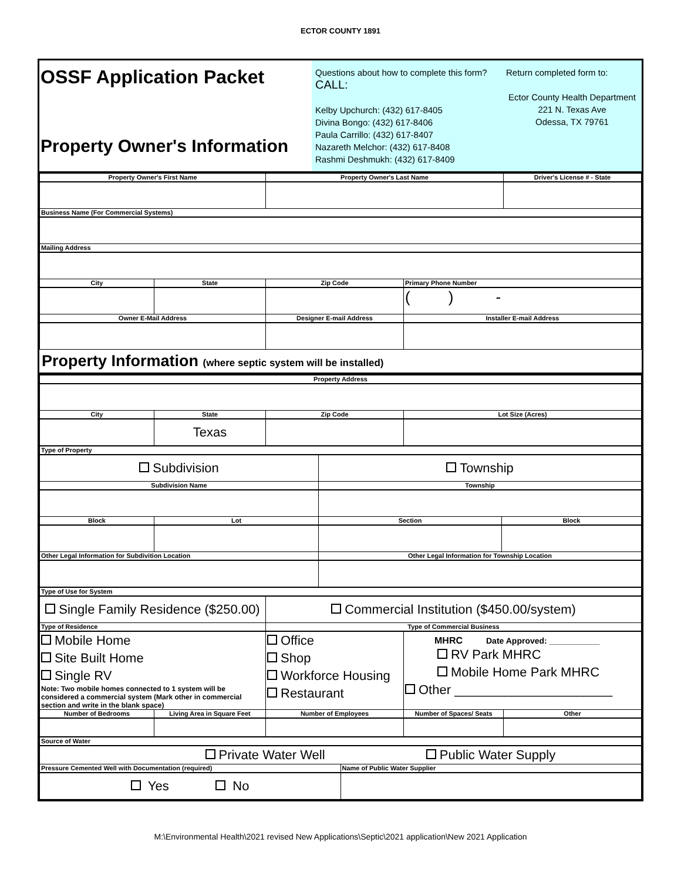ECTOR COUNTY 1891
| OSSF Application Packet Property Owner's Information | Questions about how to complete this form? CALL: Kelby Upchurch: (432) 617-8405 Divina Bongo: (432) 617-8406 Paula Carrillo: (432) 617-8407 Nazareth Melchor: (432) 617-8408 Rashmi Deshmukh: (432) 617-8409 | Return completed form to: Ector County Health Department 221 N. Texas Ave Odessa, TX 79761 |
| Property Owner's First Name | | Property Owner's Last Name | | Driver's License # - State |
| Business Name (For Commercial Systems) | | | | |
| Mailing Address | | | | |
| City | State | Zip Code | Primary Phone Number | |
| | | | ( ) - | |
| Owner E-Mail Address | | Designer E-mail Address | Installer E-mail Address | |
Property Information (where septic system will be installed)
| Property Address | | | |
| City | State | Zip Code | Lot Size (Acres) |
| | Texas | | |
| Type of Property | | | |
| Subdivision | | Township | |
| Subdivision Name | | Township | |
| Block | Lot | Section | Block |
| Other Legal Information for Subdivition Location | | Other Legal Information for Township Location | |
| Type of Use for System | | | | |
| Single Family Residence ($250.00) | | Commercial Institution ($450.00/system) | | |
| Type of Residence | | Type of Commercial Business | | |
| Mobile Home Site Built Home Single RV Note: Two mobile homes connected to 1 system will be considered a commercial system (Mark other in commercial section and write in the blank space) | | Office Shop Workforce Housing Restaurant | MHRC Date Approved: ___________ RV Park MHRC Mobile Home Park MHRC Other ______________________ | |
| Number of Bedrooms | Living Area in Square Feet | Number of Employees | Number of Spaces/ Seats | Other |
| Source of Water | |
| Private Water Well | Public Water Supply |
| Pressure Cemented Well with Documentation (required) | Name of Public Water Supplier |
| Yes No | |
M:\Environmental Health\2021 revised New Applications\Septic\2021 application\New 2021 Application